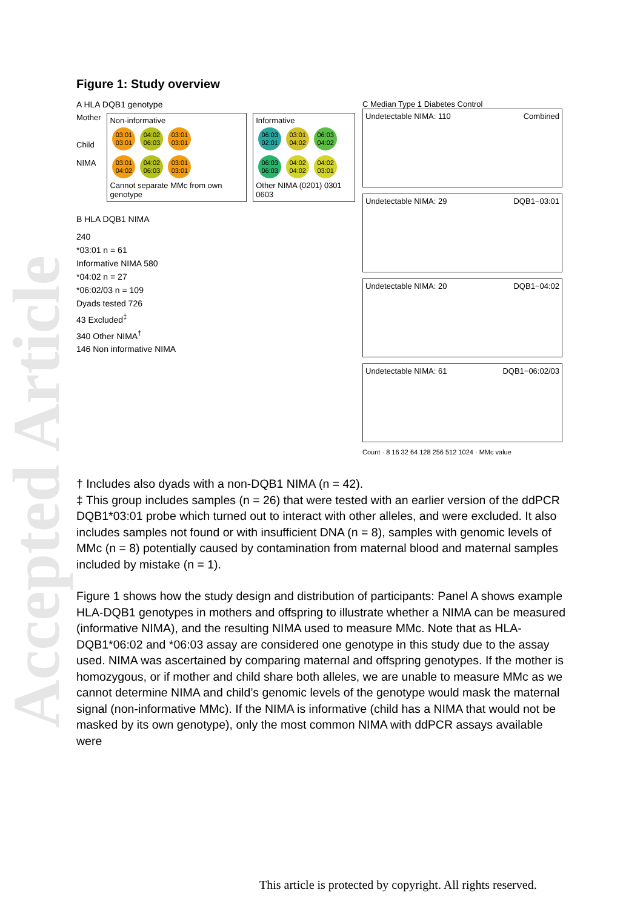Accepted Article
Figure 1: Study overview
A HLA DQB1 genotype
Mother
Child
NIMA
Non-informative
03:01 03:01 04:02 06:03 03:01 03:01
03:01 04:02 04:02 06:03 03:01 03:01
Cannot separate MMc from own genotype
Informative
06:03 02:01 03:01 04:02 06:03 04:02
06:03 06:03 04:02 04:02 04:02 03:01
Other NIMA (0201) 0301 0603
B HLA DQB1 NIMA
240
*03:01 n = 61
Informative NIMA 580
*04:02 n = 27
*06:02/03 n = 109
Dyads tested 726
43 Excluded<sup>‡</sup>
340 Other NIMA<sup>†</sup>
146 Non informative NIMA
C Median Type 1 Diabetes Control
Undetectable NIMA: 110 Combined
Undetectable NIMA: 29 DQB1−03:01
Undetectable NIMA: 20 DQB1−04:02
Undetectable NIMA: 61 DQB1−06:02/03
Count · 8 16 32 64 128 256 512 1024 · MMc value
† Includes also dyads with a non-DQB1 NIMA (n = 42).
‡ This group includes samples (n = 26) that were tested with an earlier version of the ddPCR DQB1*03:01 probe which turned out to interact with other alleles, and were excluded. It also includes samples not found or with insufficient DNA (n = 8), samples with genomic levels of MMc (n = 8) potentially caused by contamination from maternal blood and maternal samples included by mistake (n = 1).
Figure 1 shows how the study design and distribution of participants: Panel A shows example HLA-DQB1 genotypes in mothers and offspring to illustrate whether a NIMA can be measured (informative NIMA), and the resulting NIMA used to measure MMc. Note that as HLA-DQB1*06:02 and *06:03 assay are considered one genotype in this study due to the assay used. NIMA was ascertained by comparing maternal and offspring genotypes. If the mother is homozygous, or if mother and child share both alleles, we are unable to measure MMc as we cannot determine NIMA and child’s genomic levels of the genotype would mask the maternal signal (non-informative MMc). If the NIMA is informative (child has a NIMA that would not be masked by its own genotype), only the most common NIMA with ddPCR assays available were
This article is protected by copyright. All rights reserved.